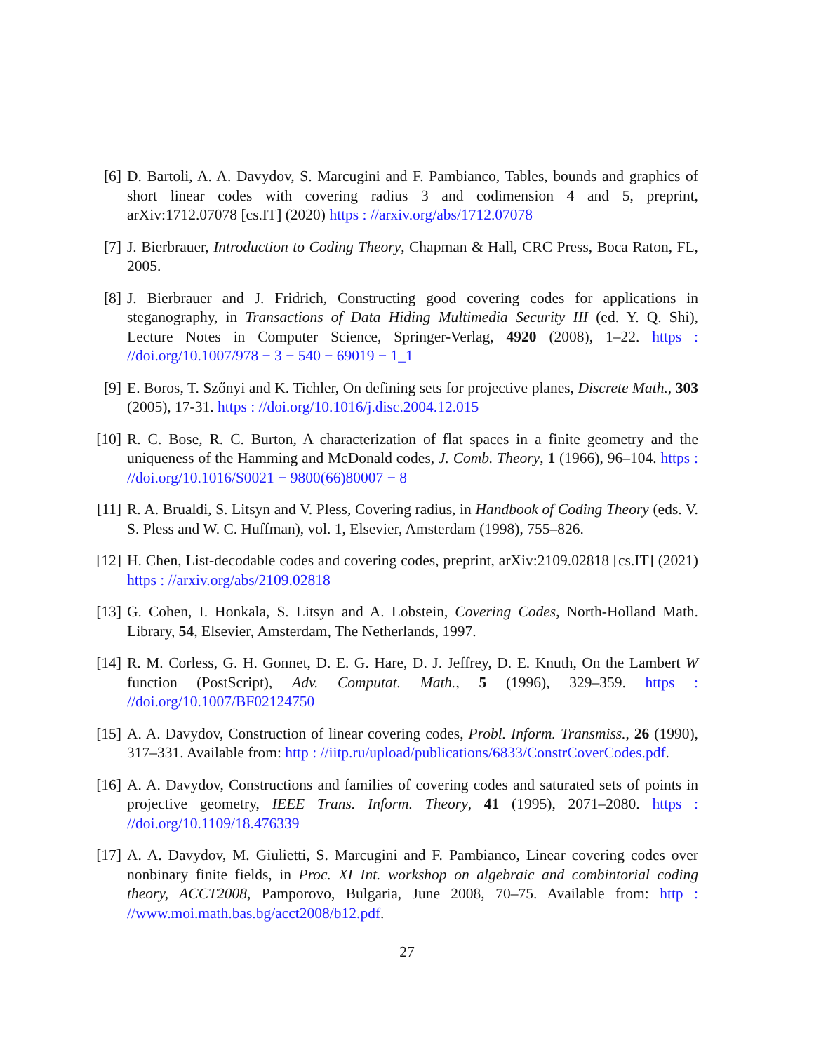[6] D. Bartoli, A. A. Davydov, S. Marcugini and F. Pambianco, Tables, bounds and graphics of short linear codes with covering radius 3 and codimension 4 and 5, preprint, arXiv:1712.07078 [cs.IT] (2020) https : //arxiv.org/abs/1712.07078
[7] J. Bierbrauer, Introduction to Coding Theory, Chapman & Hall, CRC Press, Boca Raton, FL, 2005.
[8] J. Bierbrauer and J. Fridrich, Constructing good covering codes for applications in steganography, in Transactions of Data Hiding Multimedia Security III (ed. Y. Q. Shi), Lecture Notes in Computer Science, Springer-Verlag, 4920 (2008), 1–22. https : //doi.org/10.1007/978 − 3 − 540 − 69019 − 1_1
[9] E. Boros, T. Szőnyi and K. Tichler, On defining sets for projective planes, Discrete Math., 303 (2005), 17-31. https : //doi.org/10.1016/j.disc.2004.12.015
[10]
R. C. Bose, R. C. Burton, A characterization of flat spaces in a finite geometry and the uniqueness of the Hamming and McDonald codes, J. Comb. Theory, 1 (1966), 96–104. https : //doi.org/10.1016/S0021 − 9800(66)80007 − 8
[11]
R. A. Brualdi, S. Litsyn and V. Pless, Covering radius, in Handbook of Coding Theory (eds. V. S. Pless and W. C. Huffman), vol. 1, Elsevier, Amsterdam (1998), 755–826.
[12]
H. Chen, List-decodable codes and covering codes, preprint, arXiv:2109.02818 [cs.IT] (2021) https : //arxiv.org/abs/2109.02818
[13]
G. Cohen, I. Honkala, S. Litsyn and A. Lobstein, Covering Codes, North-Holland Math. Library, 54, Elsevier, Amsterdam, The Netherlands, 1997.
[14]
R. M. Corless, G. H. Gonnet, D. E. G. Hare, D. J. Jeffrey, D. E. Knuth, On the Lambert W function (PostScript), Adv. Computat. Math., 5 (1996), 329–359. https : //doi.org/10.1007/BF02124750
[15]
A. A. Davydov, Construction of linear covering codes, Probl. Inform. Transmiss., 26 (1990), 317–331. Available from: http : //iitp.ru/upload/publications/6833/ConstrCoverCodes.pdf.
[16]
A. A. Davydov, Constructions and families of covering codes and saturated sets of points in projective geometry, IEEE Trans. Inform. Theory, 41 (1995), 2071–2080. https : //doi.org/10.1109/18.476339
[17]
A. A. Davydov, M. Giulietti, S. Marcugini and F. Pambianco, Linear covering codes over nonbinary finite fields, in Proc. XI Int. workshop on algebraic and combintorial coding theory, ACCT2008, Pamporovo, Bulgaria, June 2008, 70–75. Available from: http : //www.moi.math.bas.bg/acct2008/b12.pdf.
27